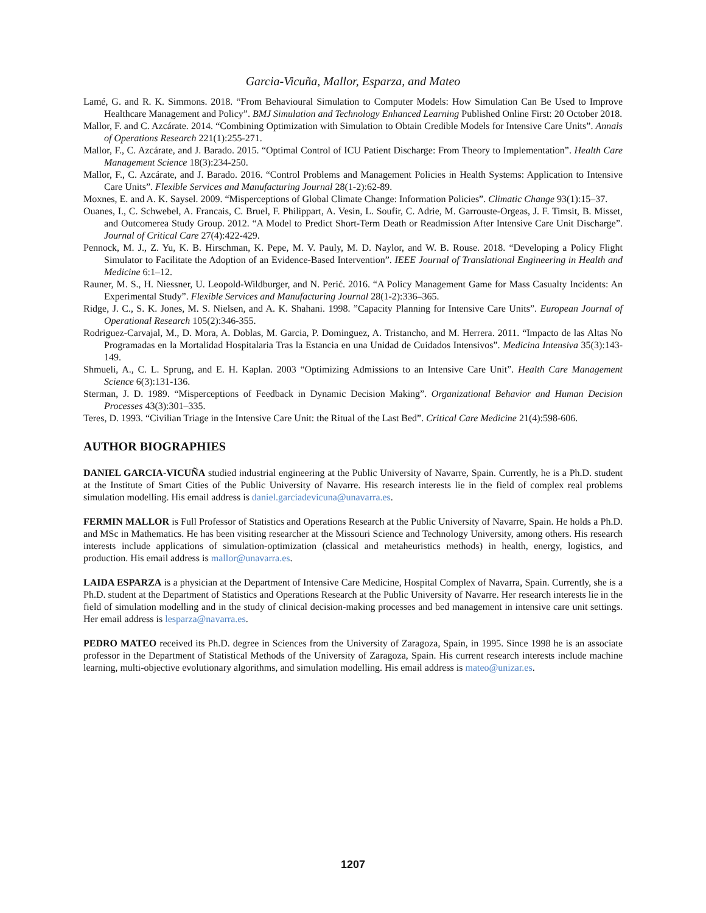Garcia-Vicuña, Mallor, Esparza, and Mateo
Lamé, G. and R. K. Simmons. 2018. “From Behavioural Simulation to Computer Models: How Simulation Can Be Used to Improve Healthcare Management and Policy”. BMJ Simulation and Technology Enhanced Learning Published Online First: 20 October 2018.
Mallor, F. and C. Azcárate. 2014. “Combining Optimization with Simulation to Obtain Credible Models for Intensive Care Units”. Annals of Operations Research 221(1):255-271.
Mallor, F., C. Azcárate, and J. Barado. 2015. “Optimal Control of ICU Patient Discharge: From Theory to Implementation”. Health Care Management Science 18(3):234-250.
Mallor, F., C. Azcárate, and J. Barado. 2016. “Control Problems and Management Policies in Health Systems: Application to Intensive Care Units”. Flexible Services and Manufacturing Journal 28(1-2):62-89.
Moxnes, E. and A. K. Saysel. 2009. “Misperceptions of Global Climate Change: Information Policies”. Climatic Change 93(1):15–37.
Ouanes, I., C. Schwebel, A. Francais, C. Bruel, F. Philippart, A. Vesin, L. Soufir, C. Adrie, M. Garrouste-Orgeas, J. F. Timsit, B. Misset, and Outcomerea Study Group. 2012. “A Model to Predict Short-Term Death or Readmission After Intensive Care Unit Discharge”. Journal of Critical Care 27(4):422-429.
Pennock, M. J., Z. Yu, K. B. Hirschman, K. Pepe, M. V. Pauly, M. D. Naylor, and W. B. Rouse. 2018. “Developing a Policy Flight Simulator to Facilitate the Adoption of an Evidence-Based Intervention”. IEEE Journal of Translational Engineering in Health and Medicine 6:1–12.
Rauner, M. S., H. Niessner, U. Leopold-Wildburger, and N. Perić. 2016. “A Policy Management Game for Mass Casualty Incidents: An Experimental Study”. Flexible Services and Manufacturing Journal 28(1-2):336–365.
Ridge, J. C., S. K. Jones, M. S. Nielsen, and A. K. Shahani. 1998. ”Capacity Planning for Intensive Care Units”. European Journal of Operational Research 105(2):346-355.
Rodriguez-Carvajal, M., D. Mora, A. Doblas, M. Garcia, P. Dominguez, A. Tristancho, and M. Herrera. 2011. “Impacto de las Altas No Programadas en la Mortalidad Hospitalaria Tras la Estancia en una Unidad de Cuidados Intensivos”. Medicina Intensiva 35(3):143-149.
Shmueli, A., C. L. Sprung, and E. H. Kaplan. 2003 “Optimizing Admissions to an Intensive Care Unit”. Health Care Management Science 6(3):131-136.
Sterman, J. D. 1989. “Misperceptions of Feedback in Dynamic Decision Making”. Organizational Behavior and Human Decision Processes 43(3):301–335.
Teres, D. 1993. “Civilian Triage in the Intensive Care Unit: the Ritual of the Last Bed”. Critical Care Medicine 21(4):598-606.
AUTHOR BIOGRAPHIES
DANIEL GARCIA-VICUÑA studied industrial engineering at the Public University of Navarre, Spain. Currently, he is a Ph.D. student at the Institute of Smart Cities of the Public University of Navarre. His research interests lie in the field of complex real problems simulation modelling. His email address is daniel.garciadevicuna@unavarra.es.
FERMIN MALLOR is Full Professor of Statistics and Operations Research at the Public University of Navarre, Spain. He holds a Ph.D. and MSc in Mathematics. He has been visiting researcher at the Missouri Science and Technology University, among others. His research interests include applications of simulation-optimization (classical and metaheuristics methods) in health, energy, logistics, and production. His email address is mallor@unavarra.es.
LAIDA ESPARZA is a physician at the Department of Intensive Care Medicine, Hospital Complex of Navarra, Spain. Currently, she is a Ph.D. student at the Department of Statistics and Operations Research at the Public University of Navarre. Her research interests lie in the field of simulation modelling and in the study of clinical decision-making processes and bed management in intensive care unit settings. Her email address is lesparza@navarra.es.
PEDRO MATEO received its Ph.D. degree in Sciences from the University of Zaragoza, Spain, in 1995. Since 1998 he is an associate professor in the Department of Statistical Methods of the University of Zaragoza, Spain. His current research interests include machine learning, multi-objective evolutionary algorithms, and simulation modelling. His email address is mateo@unizar.es.
1207